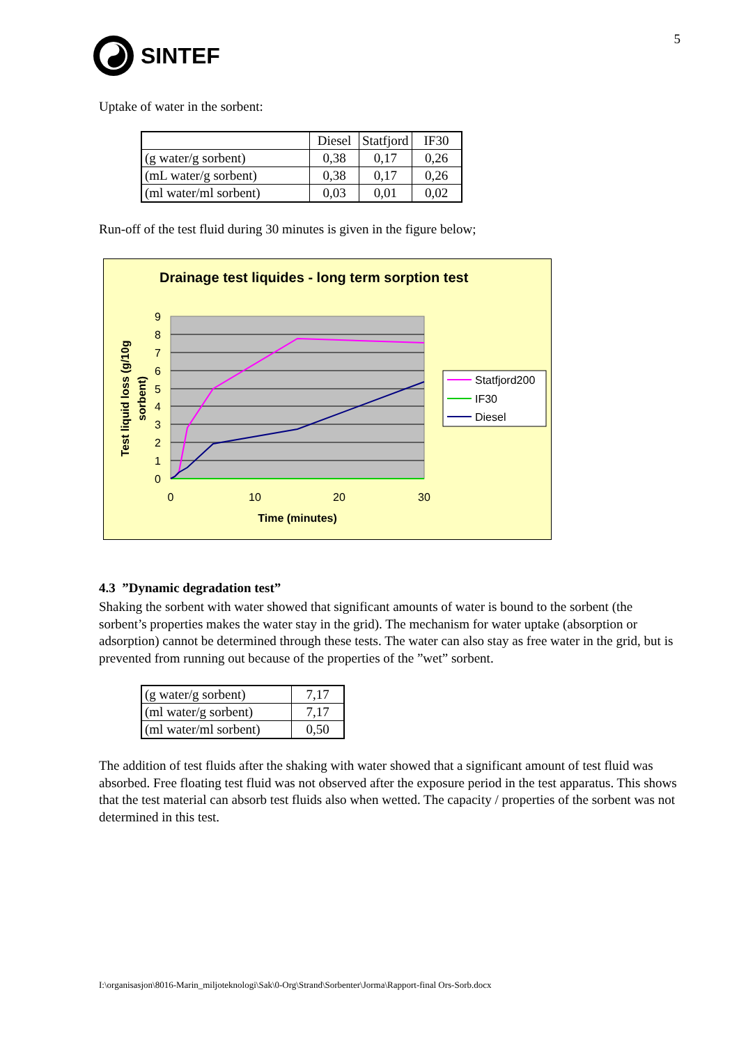SINTEF
5
Uptake of water in the sorbent:
| | Diesel | Statfjord | IF30 |
| --- | --- | --- | --- |
| (g water/g sorbent) | 0,38 | 0,17 | 0,26 |
| (mL water/g sorbent) | 0,38 | 0,17 | 0,26 |
| (ml water/ml sorbent) | 0,03 | 0,01 | 0,02 |
Run-off of the test fluid during 30 minutes is given in the figure below;
Drainage test liquides - long term sorption test
9
8
7
6
5
4
3
2
1
0
0
10
20
30
Time (minutes)
Test liquid loss (g/10g
sorbent)
Statfjord200
IF30
Diesel
4.3 ”Dynamic degradation test”
Shaking the sorbent with water showed that significant amounts of water is bound to the sorbent (the sorbent’s properties makes the water stay in the grid). The mechanism for water uptake (absorption or adsorption) cannot be determined through these tests. The water can also stay as free water in the grid, but is prevented from running out because of the properties of the ”wet” sorbent.
| (g water/g sorbent) | 7,17 |
| (ml water/g sorbent) | 7,17 |
| (ml water/ml sorbent) | 0,50 |
The addition of test fluids after the shaking with water showed that a significant amount of test fluid was absorbed. Free floating test fluid was not observed after the exposure period in the test apparatus. This shows that the test material can absorb test fluids also when wetted. The capacity / properties of the sorbent was not determined in this test.
I:\organisasjon\8016-Marin_miljoteknologi\Sak\0-Org\Strand\Sorbenter\Jorma\Rapport-final Ors-Sorb.docx